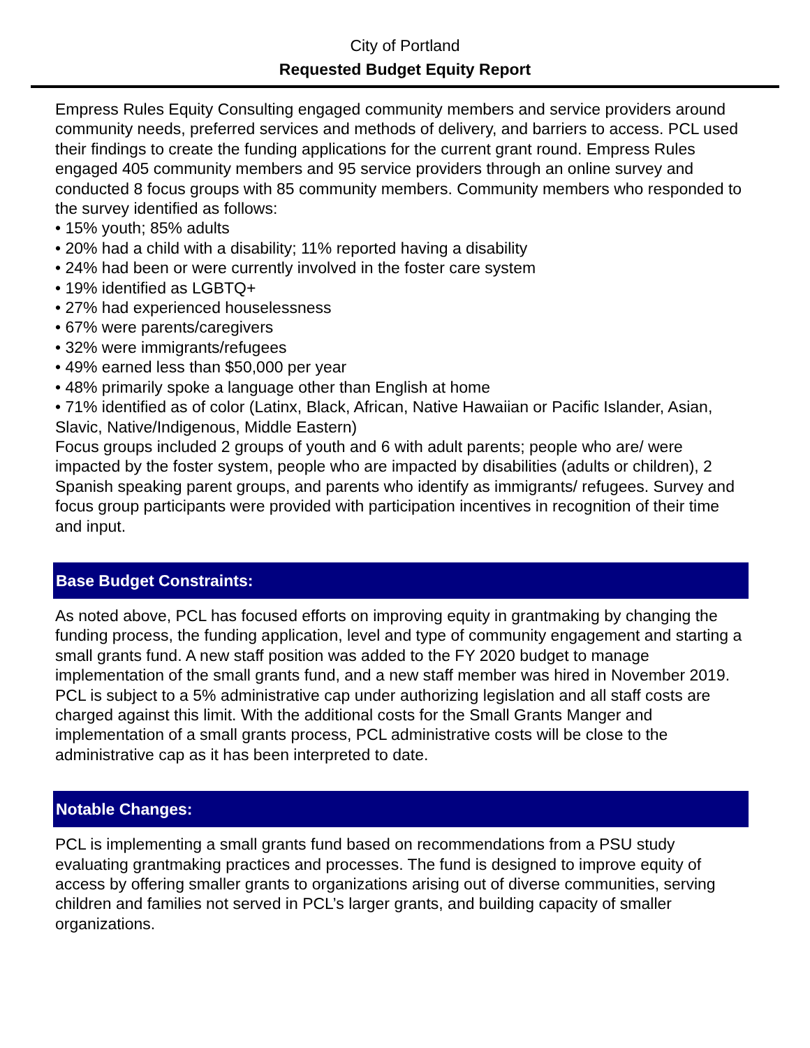City of Portland
Requested Budget Equity Report
Empress Rules Equity Consulting engaged community members and service providers around community needs, preferred services and methods of delivery, and barriers to access. PCL used their findings to create the funding applications for the current grant round. Empress Rules engaged 405 community members and 95 service providers through an online survey and conducted 8 focus groups with 85 community members. Community members who responded to the survey identified as follows:
• 15% youth; 85% adults
• 20% had a child with a disability; 11% reported having a disability
• 24% had been or were currently involved in the foster care system
• 19% identified as LGBTQ+
• 27% had experienced houselessness
• 67% were parents/caregivers
• 32% were immigrants/refugees
• 49% earned less than $50,000 per year
• 48% primarily spoke a language other than English at home
• 71% identified as of color (Latinx, Black, African, Native Hawaiian or Pacific Islander, Asian, Slavic, Native/Indigenous, Middle Eastern)
Focus groups included 2 groups of youth and 6 with adult parents; people who are/ were impacted by the foster system, people who are impacted by disabilities (adults or children), 2 Spanish speaking parent groups, and parents who identify as immigrants/ refugees. Survey and focus group participants were provided with participation incentives in recognition of their time and input.
Base Budget Constraints:
As noted above, PCL has focused efforts on improving equity in grantmaking by changing the funding process, the funding application, level and type of community engagement and starting a small grants fund. A new staff position was added to the FY 2020 budget to manage implementation of the small grants fund, and a new staff member was hired in November 2019. PCL is subject to a 5% administrative cap under authorizing legislation and all staff costs are charged against this limit. With the additional costs for the Small Grants Manger and implementation of a small grants process, PCL administrative costs will be close to the administrative cap as it has been interpreted to date.
Notable Changes:
PCL is implementing a small grants fund based on recommendations from a PSU study evaluating grantmaking practices and processes. The fund is designed to improve equity of access by offering smaller grants to organizations arising out of diverse communities, serving children and families not served in PCL’s larger grants, and building capacity of smaller organizations.